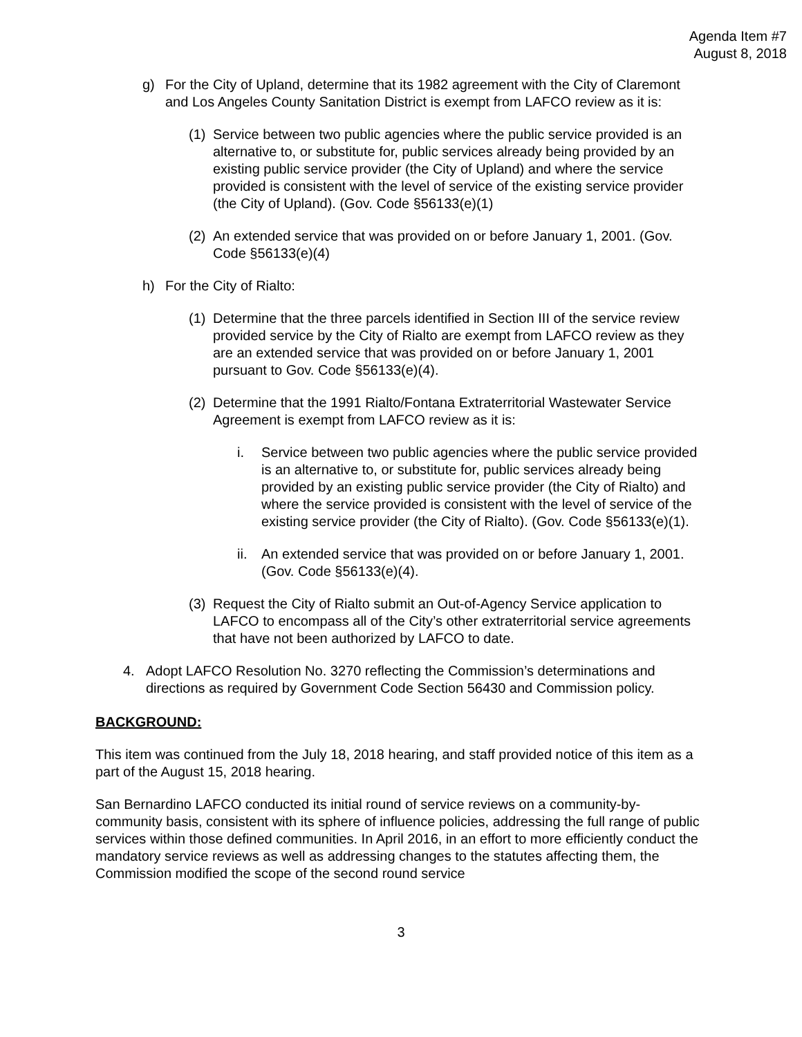Agenda Item #7
August 8, 2018
g) For the City of Upland, determine that its 1982 agreement with the City of Claremont and Los Angeles County Sanitation District is exempt from LAFCO review as it is:
(1)
Service between two public agencies where the public service provided is an alternative to, or substitute for, public services already being provided by an existing public service provider (the City of Upland) and where the service provided is consistent with the level of service of the existing service provider (the City of Upland). (Gov. Code §56133(e)(1)
(2)
An extended service that was provided on or before January 1, 2001. (Gov. Code §56133(e)(4)
h) For the City of Rialto:
(1)
Determine that the three parcels identified in Section III of the service review provided service by the City of Rialto are exempt from LAFCO review as they are an extended service that was provided on or before January 1, 2001 pursuant to Gov. Code §56133(e)(4).
(2)
Determine that the 1991 Rialto/Fontana Extraterritorial Wastewater Service Agreement is exempt from LAFCO review as it is:
i. Service between two public agencies where the public service provided is an alternative to, or substitute for, public services already being provided by an existing public service provider (the City of Rialto) and where the service provided is consistent with the level of service of the existing service provider (the City of Rialto). (Gov. Code §56133(e)(1).
ii.
An extended service that was provided on or before January 1, 2001. (Gov. Code §56133(e)(4).
(3)
Request the City of Rialto submit an Out-of-Agency Service application to LAFCO to encompass all of the City’s other extraterritorial service agreements that have not been authorized by LAFCO to date.
4. Adopt LAFCO Resolution No. 3270 reflecting the Commission’s determinations and directions as required by Government Code Section 56430 and Commission policy.
BACKGROUND:
This item was continued from the July 18, 2018 hearing, and staff provided notice of this item as a part of the August 15, 2018 hearing.
San Bernardino LAFCO conducted its initial round of service reviews on a community-by-community basis, consistent with its sphere of influence policies, addressing the full range of public services within those defined communities. In April 2016, in an effort to more efficiently conduct the mandatory service reviews as well as addressing changes to the statutes affecting them, the Commission modified the scope of the second round service
3